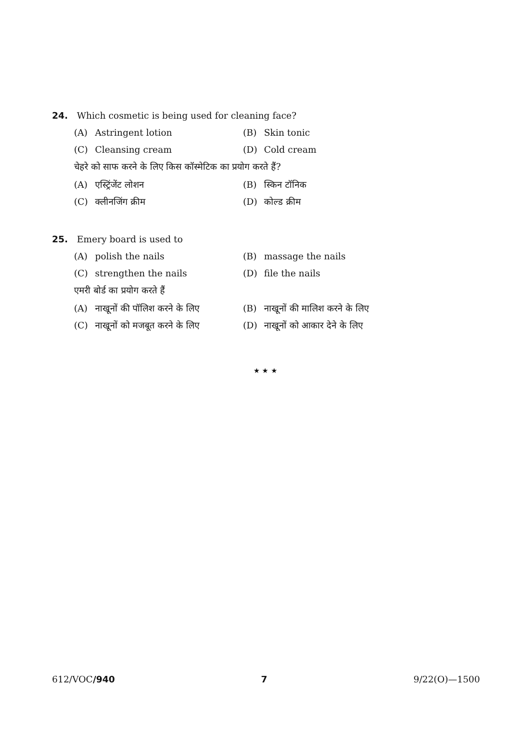24. Which cosmetic is being used for cleaning face?
(A) Astringent lotion (B) Skin tonic
(C) Cleansing cream (D) Cold cream
चेहरे को साफ करने के लिए किस कॉस्मेटिक का प्रयोग करते हैं?
(A) एस्ट्रिंजेंट लोशन (B) स्किन टॉनिक
(C) क्लीनजिंग क्रीम (D) कोल्ड क्रीम
25. Emery board is used to
(A) polish the nails (B) massage the nails
(C) strengthen the nails (D) file the nails
एमरी बोर्ड का प्रयोग करते हैं
(A) नाखूनों की पॉलिश करने के लिए (B) नाखूनों की मालिश करने के लिए
(C) नाखूनों को मजबूत करने के लिए (D) नाखूनों को आकार देने के लिए
★ ★ ★
612/VOC/940 7 9/22(O)—1500